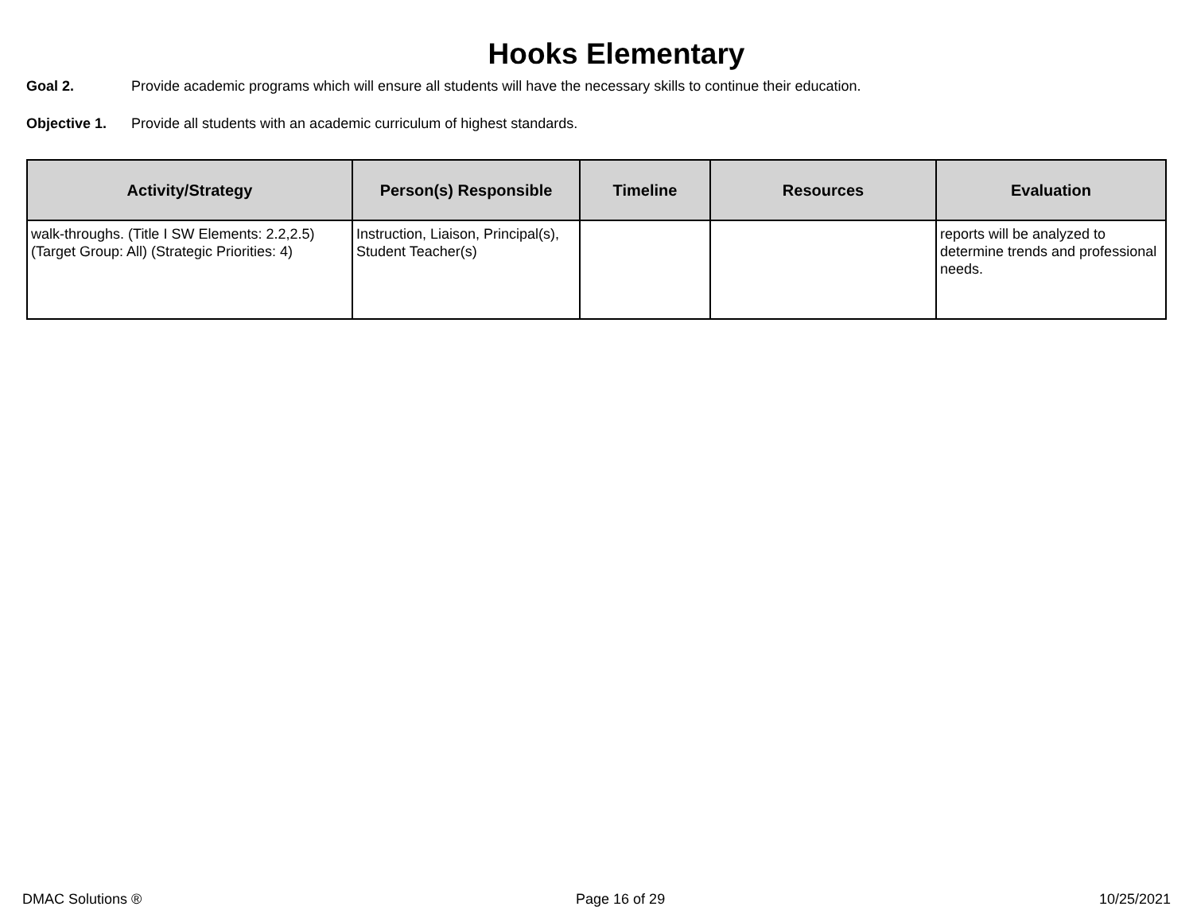Hooks Elementary
Goal 2. Provide academic programs which will ensure all students will have the necessary skills to continue their education.
Objective 1. Provide all students with an academic curriculum of highest standards.
| Activity/Strategy | Person(s) Responsible | Timeline | Resources | Evaluation |
| --- | --- | --- | --- | --- |
| walk-throughs. (Title I SW Elements: 2.2,2.5) (Target Group: All) (Strategic Priorities: 4) | Instruction, Liaison, Principal(s), Student Teacher(s) | | | reports will be analyzed to determine trends and professional needs. |
DMAC Solutions ® Page 16 of 29 10/25/2021